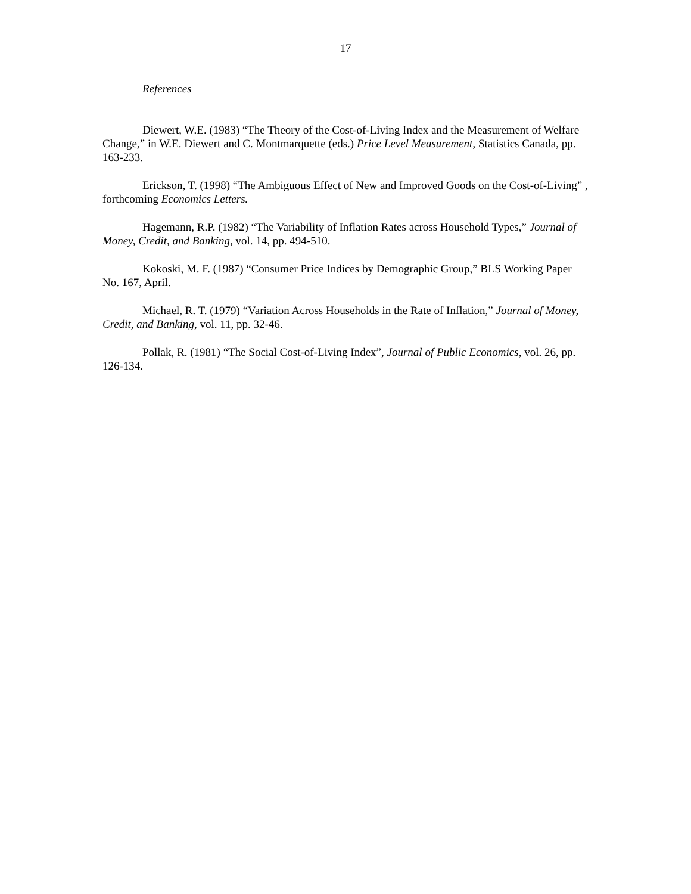17
References
Diewert, W.E. (1983) “The Theory of the Cost-of-Living Index and the Measurement of Welfare Change,” in W.E. Diewert and C. Montmarquette (eds.) Price Level Measurement, Statistics Canada, pp. 163-233.
Erickson, T. (1998) “The Ambiguous Effect of New and Improved Goods on the Cost-of-Living” , forthcoming Economics Letters.
Hagemann, R.P. (1982) “The Variability of Inflation Rates across Household Types,” Journal of Money, Credit, and Banking, vol. 14, pp. 494-510.
Kokoski, M. F. (1987) “Consumer Price Indices by Demographic Group,” BLS Working Paper No. 167, April.
Michael, R. T. (1979) “Variation Across Households in the Rate of Inflation,” Journal of Money, Credit, and Banking, vol. 11, pp. 32-46.
Pollak, R. (1981) “The Social Cost-of-Living Index”, Journal of Public Economics, vol. 26, pp. 126-134.